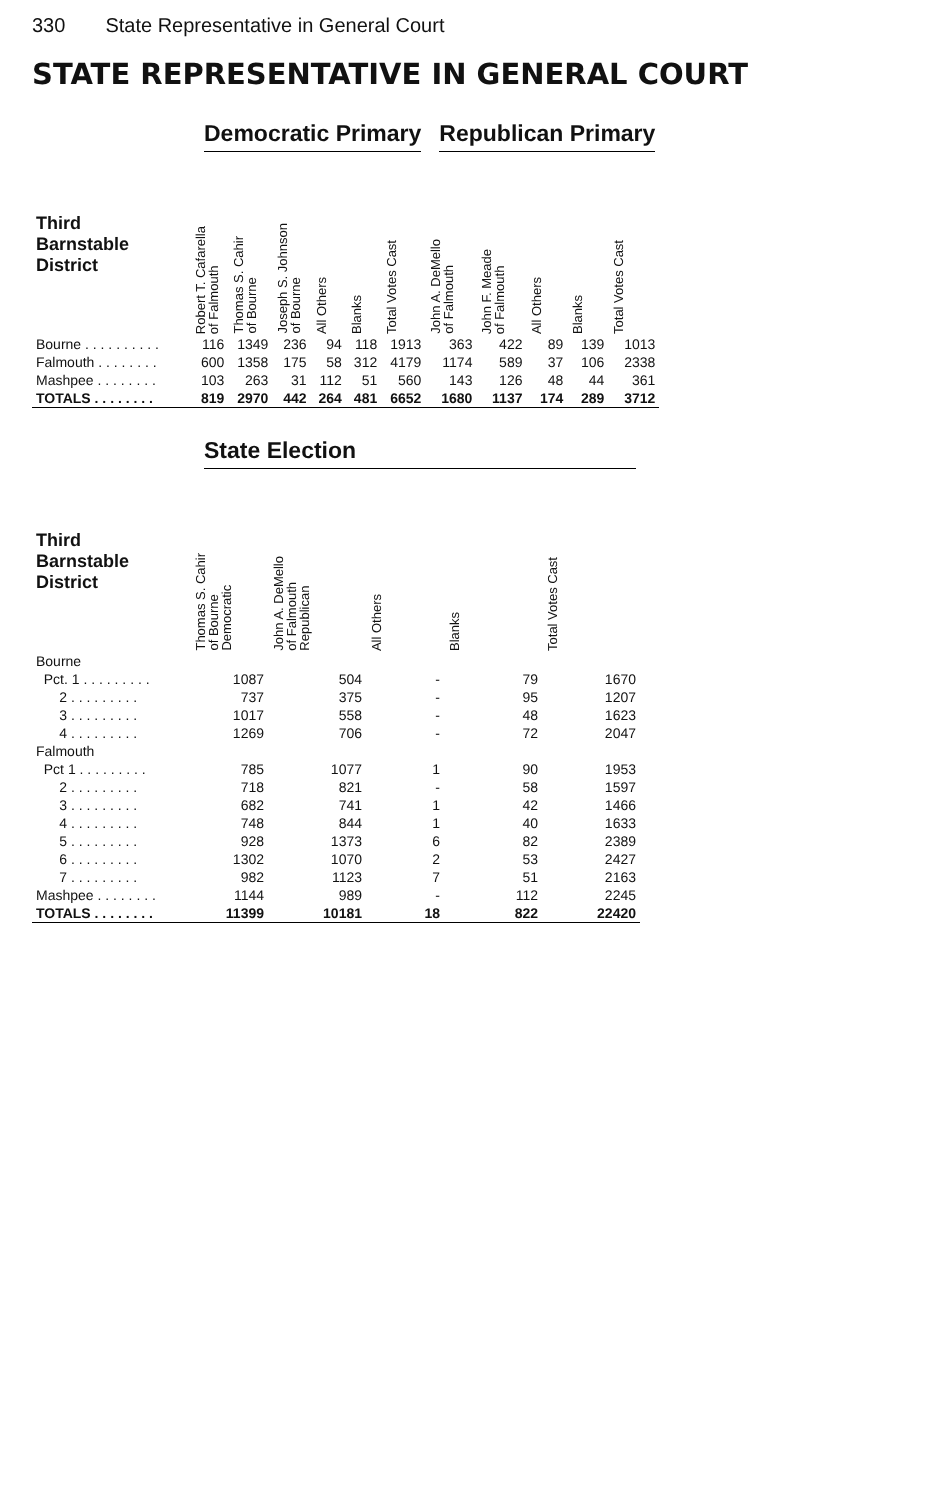330 State Representative in General Court
STATE REPRESENTATIVE IN GENERAL COURT
| | Democratic Primary | | | | | | Republican Primary | | | | |
| --- | --- | --- | --- | --- | --- | --- | --- | --- | --- | --- | --- |
| Third Barnstable District | Robert T. Cafarella of Falmouth | Thomas S. Cahir of Bourne | Joseph S. Johnson of Bourne | All Others | Blanks | Total Votes Cast | John A. DeMello of Falmouth | John F. Meade of Falmouth | All Others | Blanks | Total Votes Cast |
| Bourne . . . . . . . . . . | 116 | 1349 | 236 | 94 | 118 | 1913 | 363 | 422 | 89 | 139 | 1013 |
| Falmouth . . . . . . . . | 600 | 1358 | 175 | 58 | 312 | 4179 | 1174 | 589 | 37 | 106 | 2338 |
| Mashpee . . . . . . . . | 103 | 263 | 31 | 112 | 51 | 560 | 143 | 126 | 48 | 44 | 361 |
| TOTALS . . . . . . . . | 819 | 2970 | 442 | 264 | 481 | 6652 | 1680 | 1137 | 174 | 289 | 3712 |
| | State Election | | | | |
| --- | --- | --- | --- | --- | --- |
| Third Barnstable District | Thomas S. Cahir of Bourne Democratic | John A. DeMello of Falmouth Republican | All Others | Blanks | Total Votes Cast |
| Bourne | | | | | |
| Pct. 1 . . . . . . . . . | 1087 | 504 | - | 79 | 1670 |
| 2 . . . . . . . . . | 737 | 375 | - | 95 | 1207 |
| 3 . . . . . . . . . | 1017 | 558 | - | 48 | 1623 |
| 4 . . . . . . . . . | 1269 | 706 | - | 72 | 2047 |
| Falmouth | | | | | |
| Pct 1 . . . . . . . . . | 785 | 1077 | 1 | 90 | 1953 |
| 2 . . . . . . . . . | 718 | 821 | - | 58 | 1597 |
| 3 . . . . . . . . . | 682 | 741 | 1 | 42 | 1466 |
| 4 . . . . . . . . . | 748 | 844 | 1 | 40 | 1633 |
| 5 . . . . . . . . . | 928 | 1373 | 6 | 82 | 2389 |
| 6 . . . . . . . . . | 1302 | 1070 | 2 | 53 | 2427 |
| 7 . . . . . . . . . | 982 | 1123 | 7 | 51 | 2163 |
| Mashpee . . . . . . . . | 1144 | 989 | - | 112 | 2245 |
| TOTALS . . . . . . . . | 11399 | 10181 | 18 | 822 | 22420 |